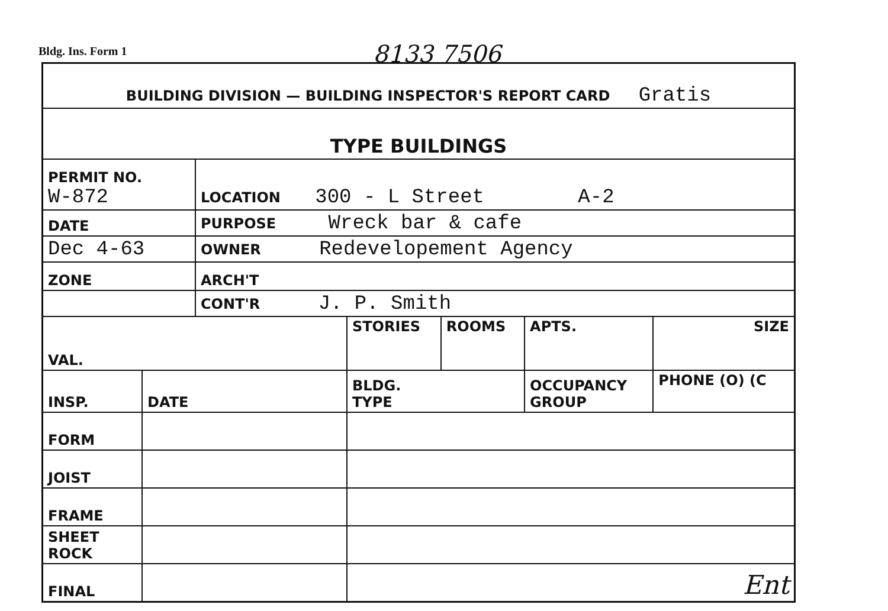Bldg. Ins. Form 1 8133 7506
| BUILDING DIVISION — BUILDING INSPECTOR'S REPORT CARD Gratis |
| TYPE BUILDINGS |
| PERMIT NO. W-872 | LOCATION 300 - L Street A-2 |
| DATE | PURPOSE Wreck bar & cafe |
| Dec 4-63 | OWNER Redevelopement Agency |
| ZONE | ARCH'T |
| | CONT'R J. P. Smith |
| VAL. | | STORIES | ROOMS | APTS. | SIZE | |
| INSP. | DATE | BLDG. TYPE | | OCCUPANCY GROUP | | PHONE (O) (C |
| FORM | | | | | | |
| JOIST | | | | | | |
| FRAME | | | | | | |
| SHEET ROCK | | | | | | |
| FINAL | | Ent | | | | |